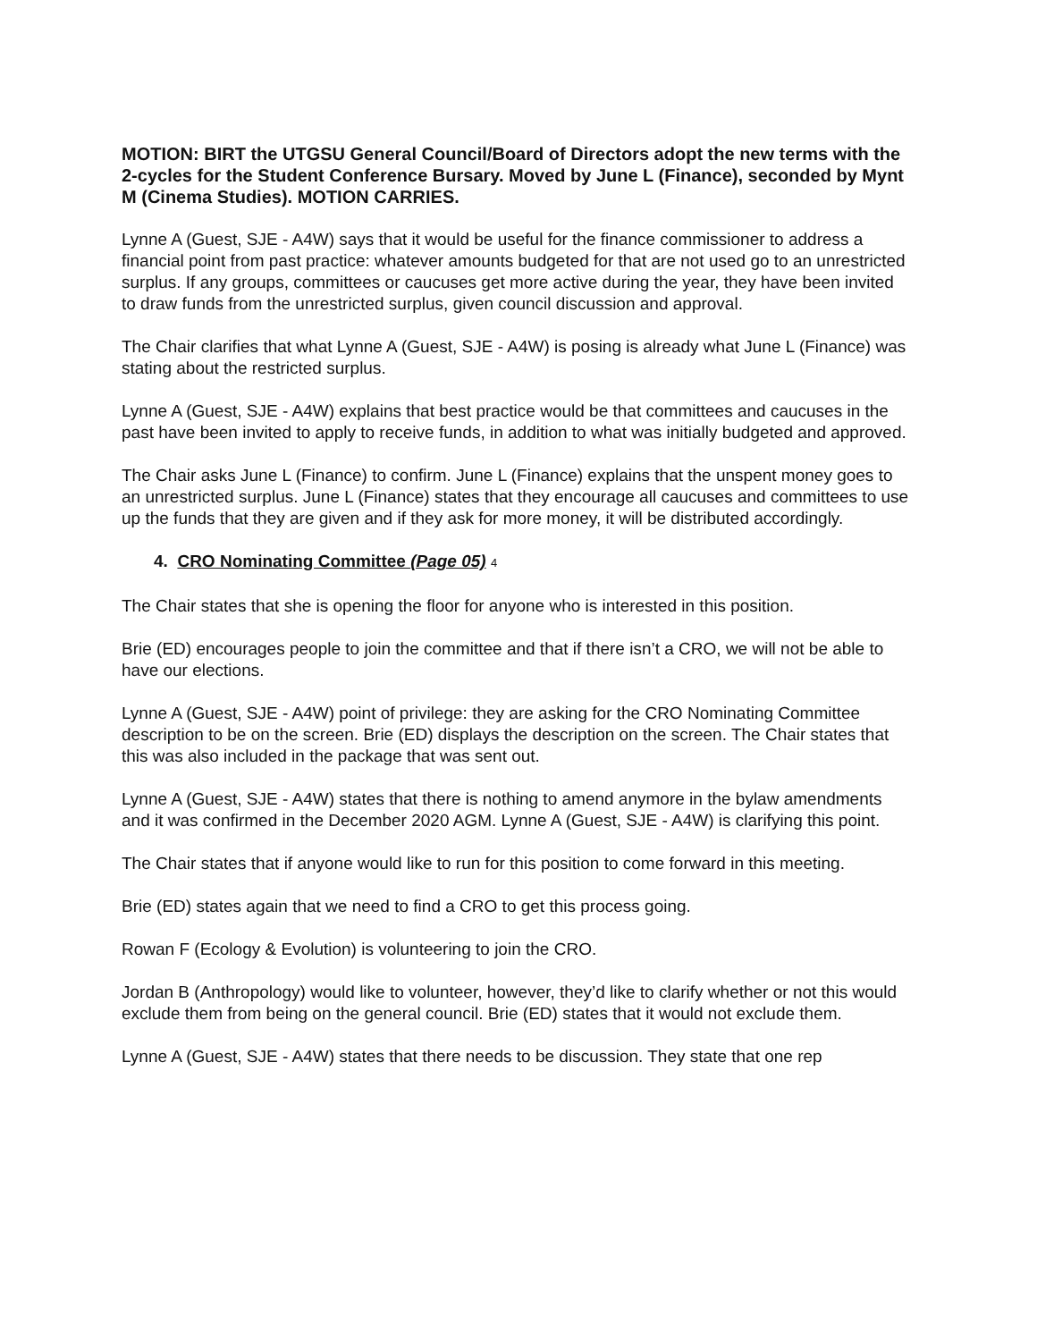MOTION: BIRT the UTGSU General Council/Board of Directors adopt the new terms with the 2-cycles for the Student Conference Bursary. Moved by June L (Finance), seconded by Mynt M (Cinema Studies). MOTION CARRIES.
Lynne A (Guest, SJE - A4W) says that it would be useful for the finance commissioner to address a financial point from past practice: whatever amounts budgeted for that are not used go to an unrestricted surplus. If any groups, committees or caucuses get more active during the year, they have been invited to draw funds from the unrestricted surplus, given council discussion and approval.
The Chair clarifies that what Lynne A (Guest, SJE - A4W) is posing is already what June L (Finance) was stating about the restricted surplus.
Lynne A (Guest, SJE - A4W) explains that best practice would be that committees and caucuses in the past have been invited to apply to receive funds, in addition to what was initially budgeted and approved.
The Chair asks June L (Finance) to confirm. June L (Finance) explains that the unspent money goes to an unrestricted surplus. June L (Finance) states that they encourage all caucuses and committees to use up the funds that they are given and if they ask for more money, it will be distributed accordingly.
4. CRO Nominating Committee (Page 05) 4
The Chair states that she is opening the floor for anyone who is interested in this position.
Brie (ED) encourages people to join the committee and that if there isn’t a CRO, we will not be able to have our elections.
Lynne A (Guest, SJE - A4W) point of privilege: they are asking for the CRO Nominating Committee description to be on the screen. Brie (ED) displays the description on the screen. The Chair states that this was also included in the package that was sent out.
Lynne A (Guest, SJE - A4W) states that there is nothing to amend anymore in the bylaw amendments and it was confirmed in the December 2020 AGM. Lynne A (Guest, SJE - A4W) is clarifying this point.
The Chair states that if anyone would like to run for this position to come forward in this meeting.
Brie (ED) states again that we need to find a CRO to get this process going.
Rowan F (Ecology & Evolution) is volunteering to join the CRO.
Jordan B (Anthropology) would like to volunteer, however, they’d like to clarify whether or not this would exclude them from being on the general council. Brie (ED) states that it would not exclude them.
Lynne A (Guest, SJE - A4W) states that there needs to be discussion. They state that one rep